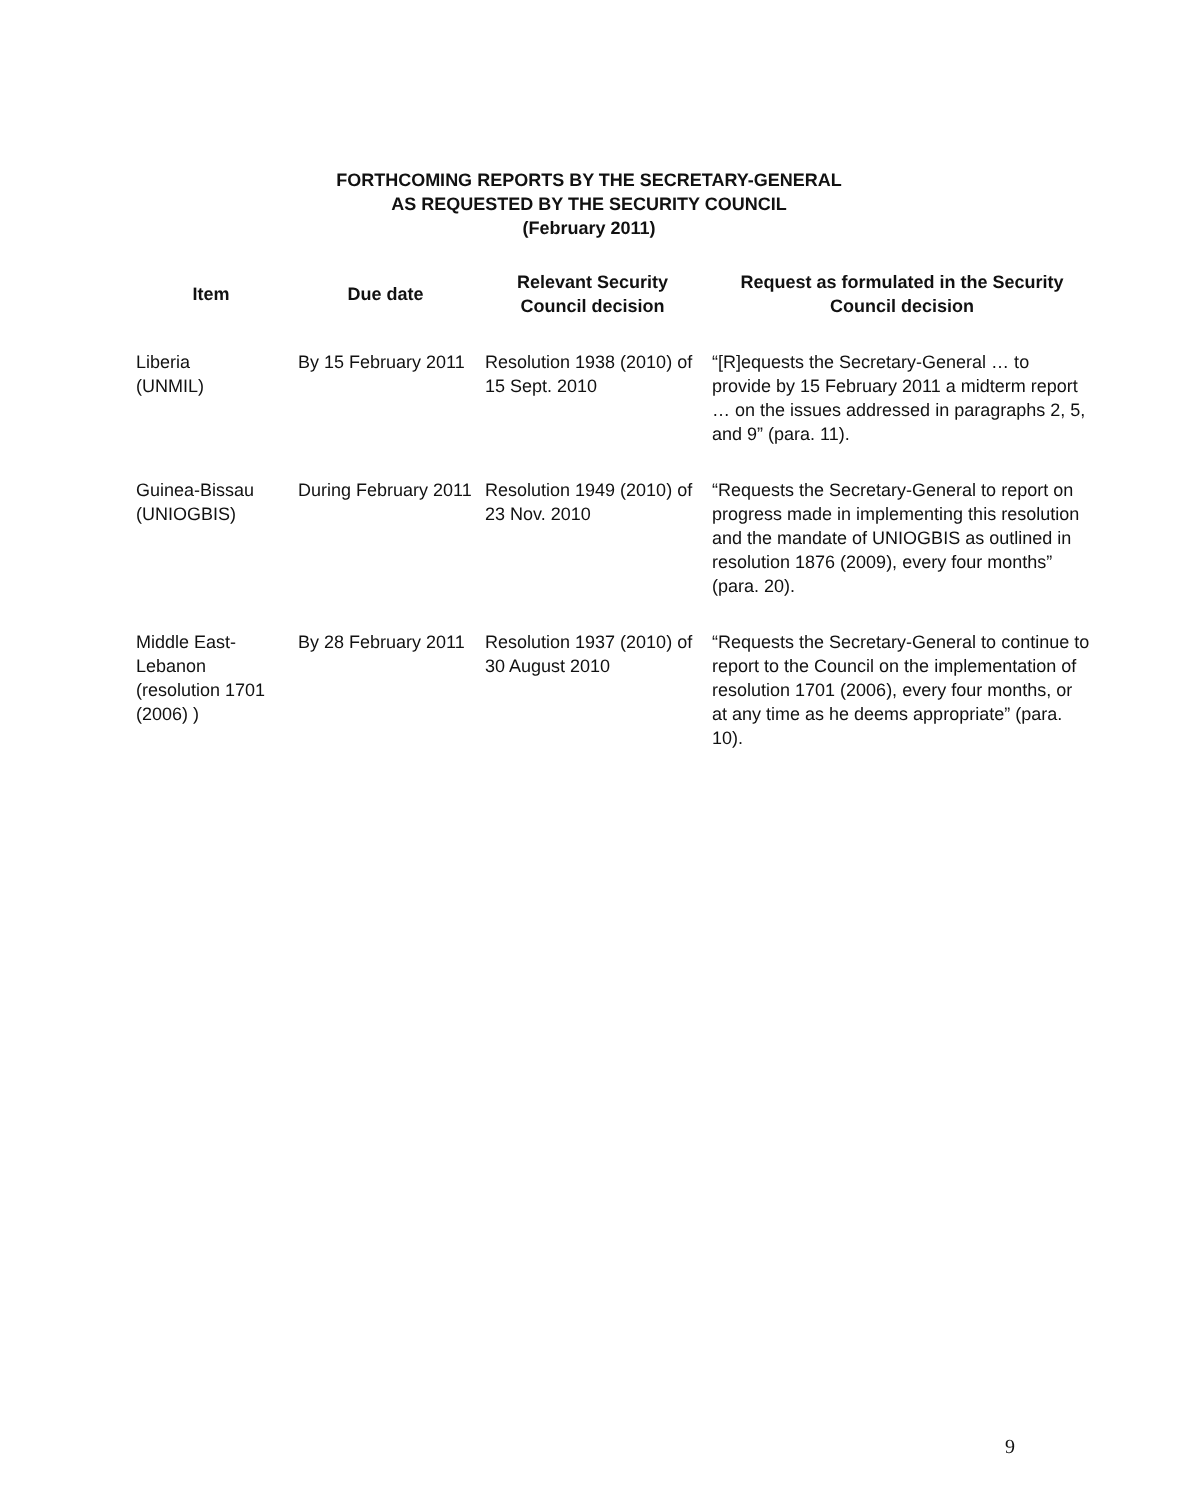FORTHCOMING REPORTS BY THE SECRETARY-GENERAL
AS REQUESTED BY THE SECURITY COUNCIL
(February 2011)
| Item | Due date | Relevant Security Council decision | Request as formulated in the Security Council decision |
| --- | --- | --- | --- |
| Liberia (UNMIL) | By 15 February 2011 | Resolution 1938 (2010) of 15 Sept. 2010 | “[R]equests the Secretary-General … to provide by 15 February 2011 a midterm report … on the issues addressed in paragraphs 2, 5, and 9” (para. 11). |
| Guinea-Bissau (UNIOGBIS) | During February 2011 | Resolution 1949 (2010) of 23 Nov. 2010 | “Requests the Secretary-General to report on progress made in implementing this resolution and the mandate of UNIOGBIS as outlined in resolution 1876 (2009), every four months” (para. 20). |
| Middle East-Lebanon (resolution 1701 (2006) ) | By 28 February 2011 | Resolution 1937 (2010) of 30 August 2010 | “Requests the Secretary-General to continue to report to the Council on the implementation of resolution 1701 (2006), every four months, or at any time as he deems appropriate” (para. 10). |
9